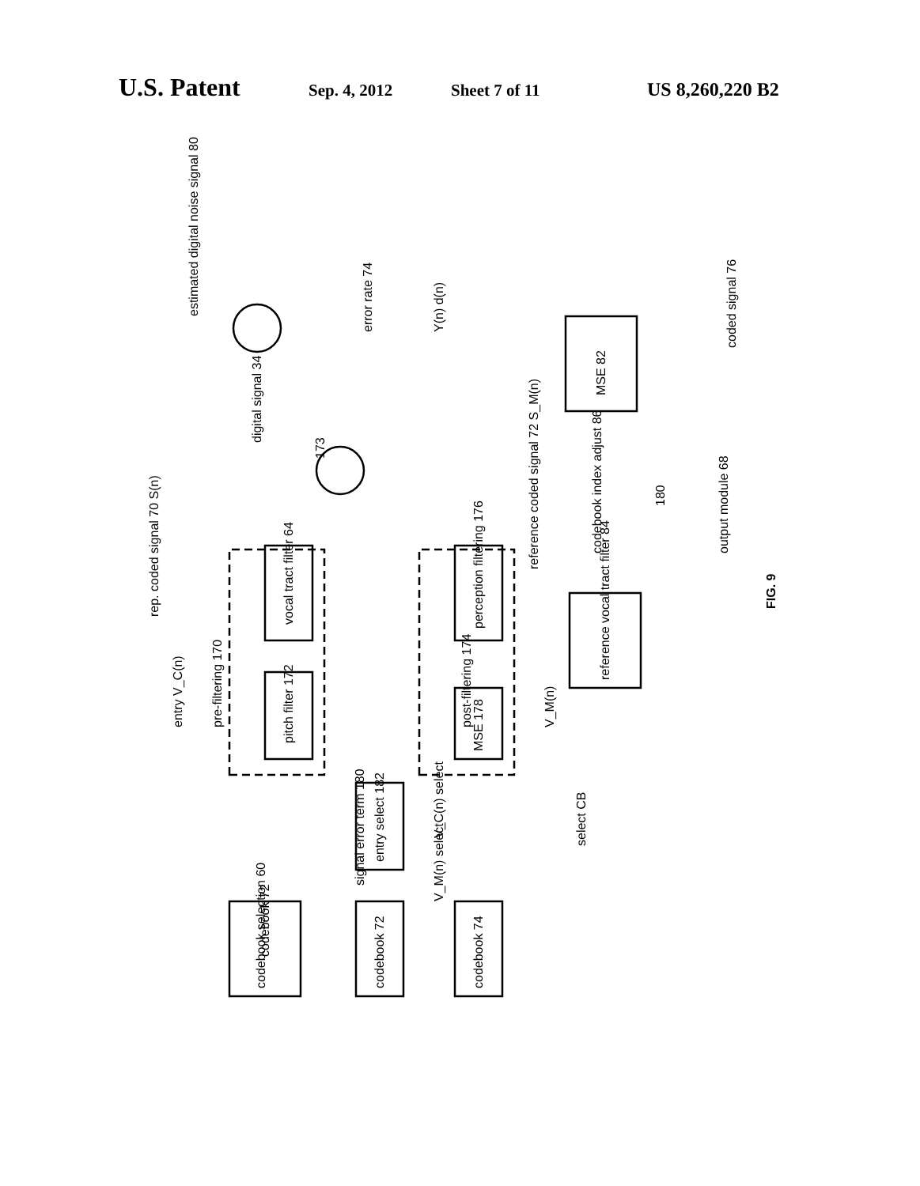U.S. Patent Sep. 4, 2012 Sheet 7 of 11 US 8,260,220 B2
pitch filter 172
vocal tract filter 64
MSE 178
perception filtering 176
reference vocal tract filter 84
entry select 182
codebook 72
codebook 74
codebook selection 60
pre-filtering 170
post-filtering 174
codebook 72
digital signal 34
MSE 82
codebook index adjust 86
select CB
coded signal 76
output module 68
173
estimated digital noise signal 80
error rate 74
rep. coded signal 70 S(n)
entry V_C(n)
signal error term 180
V_C(n) select
V_M(n) select
reference coded signal 72 S_M(n)
V_M(n)
Y(n) d(n)
180
FIG. 9